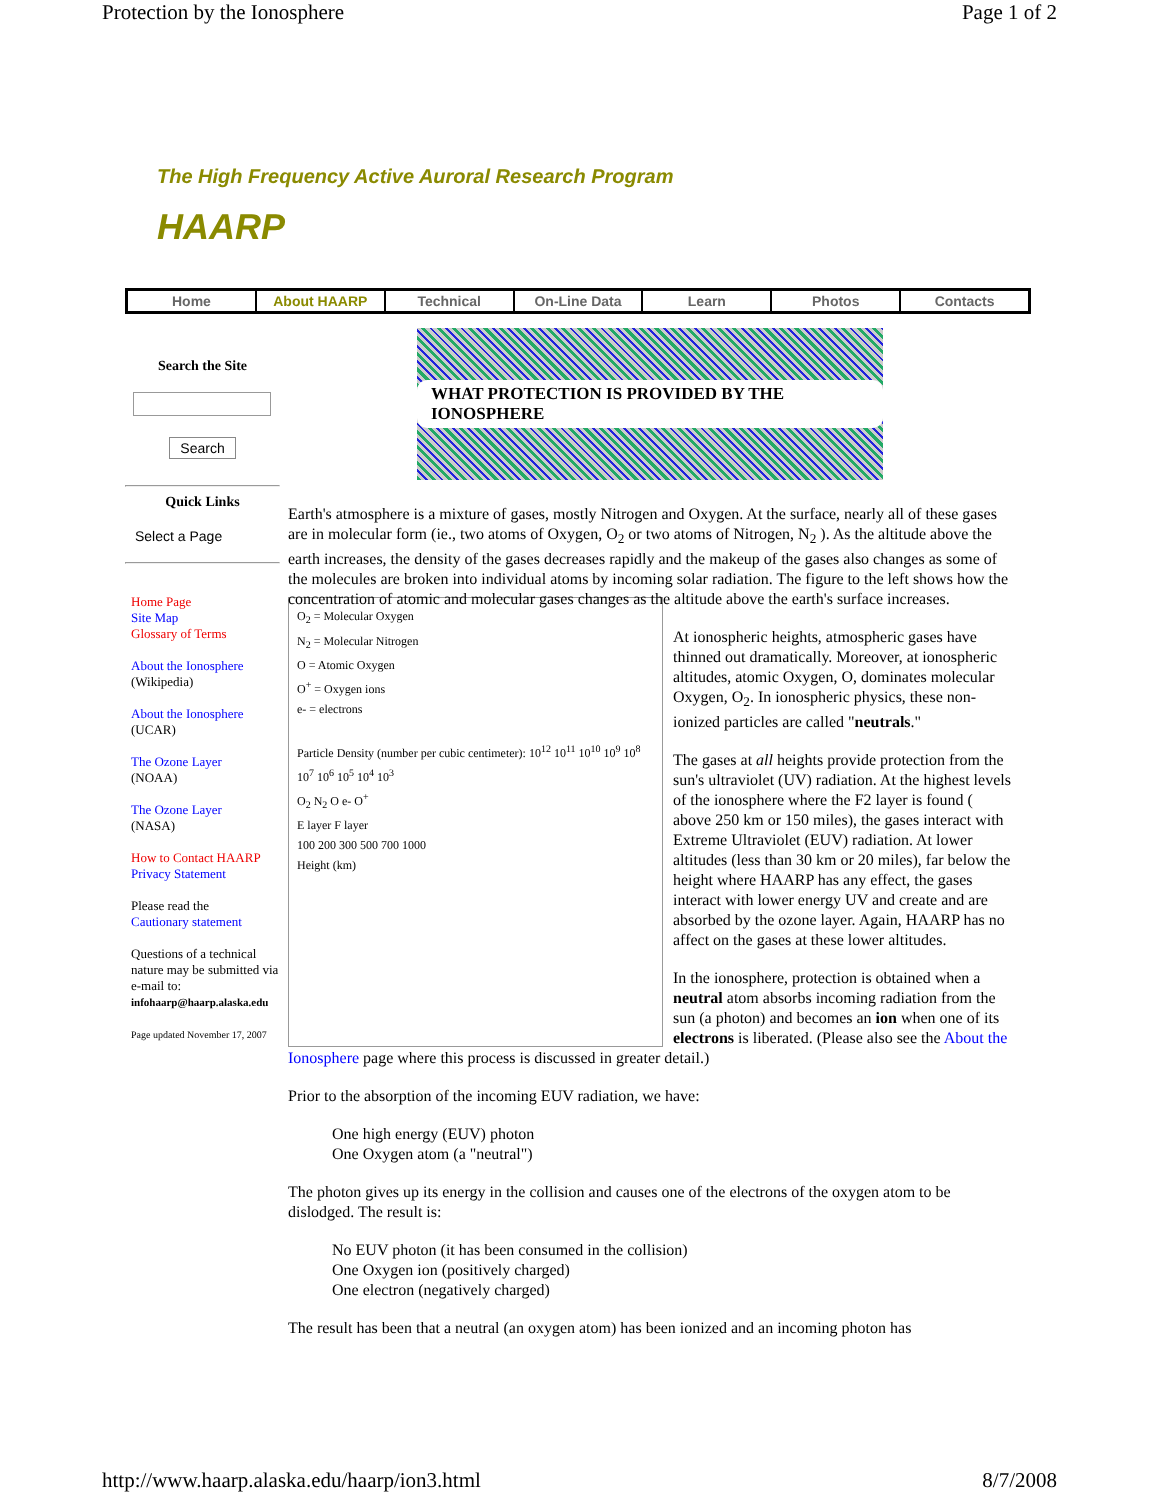Protection by the Ionosphere Page 1 of 2
The High Frequency Active Auroral Research Program
HAARP
Home About HAARP Technical On-Line Data Learn Photos Contacts
Search the Site
Search
Quick Links
Select a Page
Home Page
Site Map
Glossary of Terms
About the Ionosphere
(Wikipedia)
About the Ionosphere
(UCAR)
The Ozone Layer
(NOAA)
The Ozone Layer
(NASA)
How to Contact HAARP
Privacy Statement
Please read the
Cautionary statement
Questions of a technical nature may be submitted via e-mail to:
infohaarp@haarp.alaska.edu
Page updated November 17, 2007
WHAT PROTECTION IS PROVIDED BY THE IONOSPHERE
Earth's atmosphere is a mixture of gases, mostly Nitrogen and Oxygen. At the surface, nearly all of these gases are in molecular form (ie., two atoms of Oxygen, O<sub>2</sub> or two atoms of Nitrogen, N<sub>2</sub> ). As the altitude above the earth increases, the density of the gases decreases rapidly and the makeup of the gases also changes as some of the molecules are broken into individual atoms by incoming solar radiation. The figure to the left shows how the concentration of atomic and molecular gases changes as the altitude above the earth's surface increases.
O<sub>2</sub> = Molecular Oxygen
N<sub>2</sub> = Molecular Nitrogen
O = Atomic Oxygen
O<sup>+</sup> = Oxygen ions
e- = electrons
Particle Density (number per cubic centimeter): 10<sup>12</sup> 10<sup>11</sup> 10<sup>10</sup> 10<sup>9</sup> 10<sup>8</sup> 10<sup>7</sup> 10<sup>6</sup> 10<sup>5</sup> 10<sup>4</sup> 10<sup>3</sup>
O<sub>2</sub> N<sub>2</sub> O e- O<sup>+</sup>
E layer F layer
100 200 300 500 700 1000
Height (km)
At ionospheric heights, atmospheric gases have thinned out dramatically. Moreover, at ionospheric altitudes, atomic Oxygen, O, dominates molecular Oxygen, O<sub>2</sub>. In ionospheric physics, these non-ionized particles are called "neutrals."
The gases at all heights provide protection from the sun's ultraviolet (UV) radiation. At the highest levels of the ionosphere where the F2 layer is found ( above 250 km or 150 miles), the gases interact with Extreme Ultraviolet (EUV) radiation. At lower altitudes (less than 30 km or 20 miles), far below the height where HAARP has any effect, the gases interact with lower energy UV and create and are absorbed by the ozone layer. Again, HAARP has no affect on the gases at these lower altitudes.
In the ionosphere, protection is obtained when a neutral atom absorbs incoming radiation from the sun (a photon) and becomes an ion when one of its electrons is liberated. (Please also see the About the Ionosphere page where this process is discussed in greater detail.)
Prior to the absorption of the incoming EUV radiation, we have:
One high energy (EUV) photon
One Oxygen atom (a "neutral")
The photon gives up its energy in the collision and causes one of the electrons of the oxygen atom to be dislodged. The result is:
No EUV photon (it has been consumed in the collision)
One Oxygen ion (positively charged)
One electron (negatively charged)
The result has been that a neutral (an oxygen atom) has been ionized and an incoming photon has
http://www.haarp.alaska.edu/haarp/ion3.html 8/7/2008